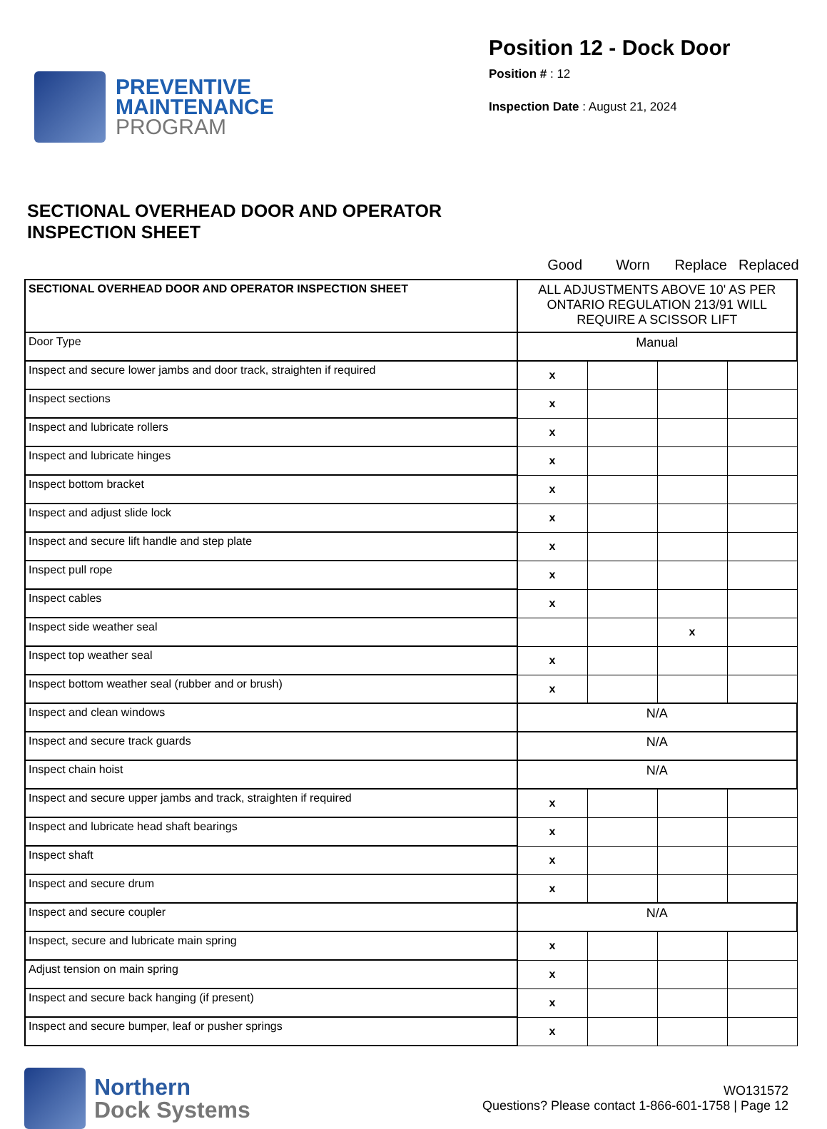PREVENTIVE
MAINTENANCE
PROGRAM
Position 12 - Dock Door
Position # : 12
Inspection Date : August 21, 2024
SECTIONAL OVERHEAD DOOR AND OPERATOR
INSPECTION SHEET
Good Worn Replace Replaced
| SECTIONAL OVERHEAD DOOR AND OPERATOR INSPECTION SHEET | ALL ADJUSTMENTS ABOVE 10' AS PER ONTARIO REGULATION 213/91 WILL REQUIRE A SCISSOR LIFT | | | |
| Door Type | Manual | | | |
| Inspect and secure lower jambs and door track, straighten if required | x | | | |
| Inspect sections | x | | | |
| Inspect and lubricate rollers | x | | | |
| Inspect and lubricate hinges | x | | | |
| Inspect bottom bracket | x | | | |
| Inspect and adjust slide lock | x | | | |
| Inspect and secure lift handle and step plate | x | | | |
| Inspect pull rope | x | | | |
| Inspect cables | x | | | |
| Inspect side weather seal | | | x | |
| Inspect top weather seal | x | | | |
| Inspect bottom weather seal (rubber and or brush) | x | | | |
| Inspect and clean windows | N/A | | | |
| Inspect and secure track guards | N/A | | | |
| Inspect chain hoist | N/A | | | |
| Inspect and secure upper jambs and track, straighten if required | x | | | |
| Inspect and lubricate head shaft bearings | x | | | |
| Inspect shaft | x | | | |
| Inspect and secure drum | x | | | |
| Inspect and secure coupler | N/A | | | |
| Inspect, secure and lubricate main spring | x | | | |
| Adjust tension on main spring | x | | | |
| Inspect and secure back hanging (if present) | x | | | |
| Inspect and secure bumper, leaf or pusher springs | x | | | |
Northern
Dock Systems
WO131572
Questions? Please contact 1-866-601-1758 | Page 12